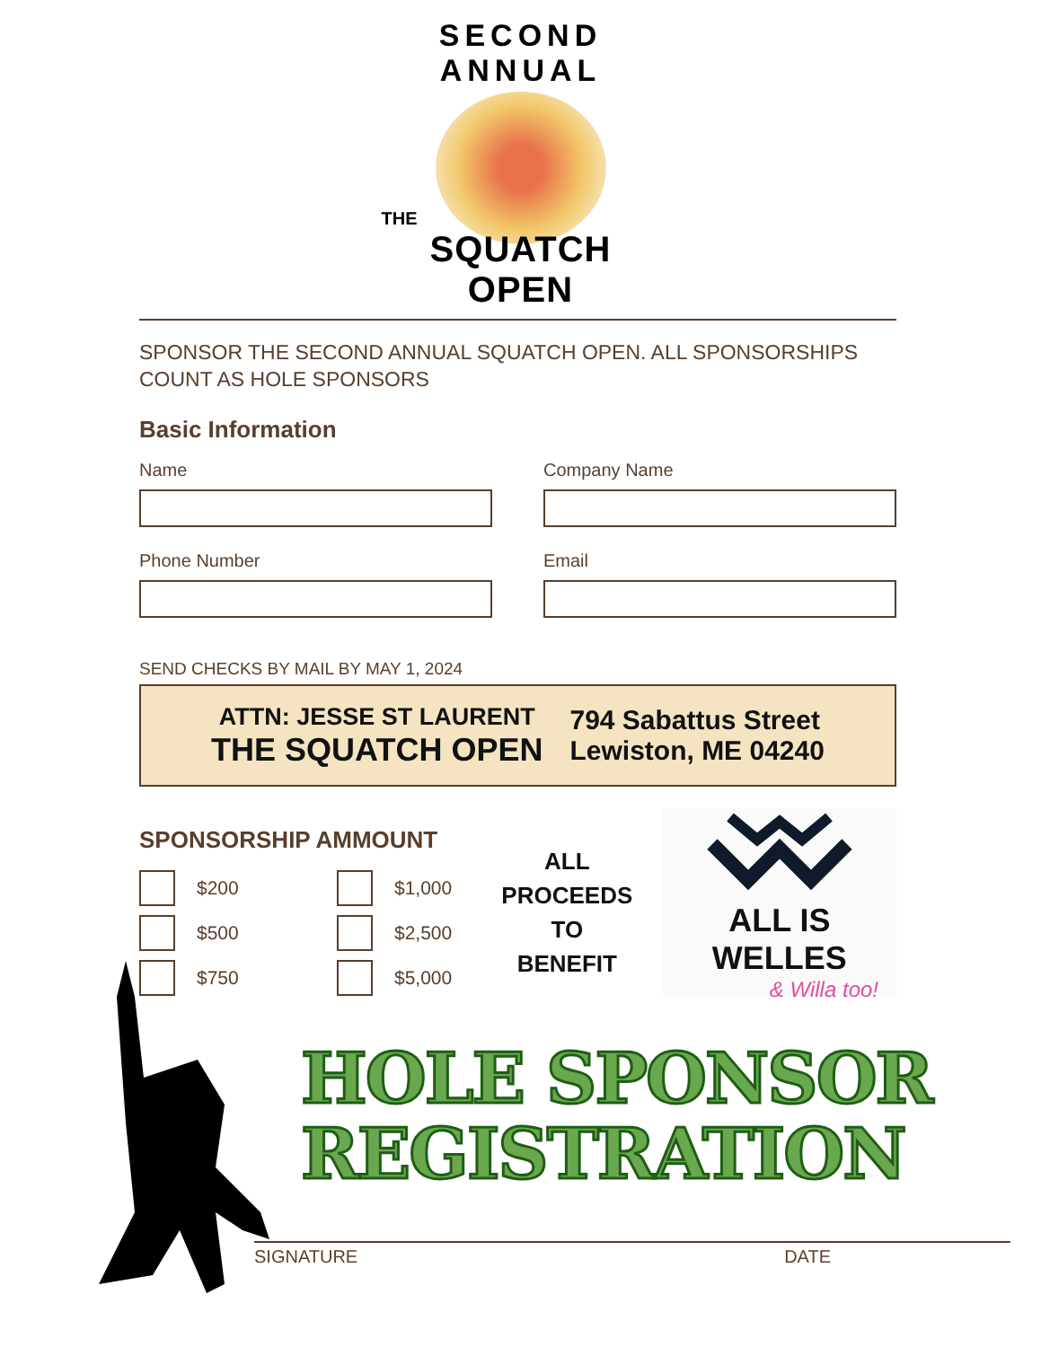SECOND ANNUAL
THE
SQUATCH OPEN
SPONSOR THE SECOND ANNUAL SQUATCH OPEN. ALL SPONSORSHIPS COUNT AS HOLE SPONSORS
Basic Information
Name Company Name
Phone Number Email
SEND CHECKS BY MAIL BY MAY 1, 2024
ATTN: JESSE ST LAURENT
THE SQUATCH OPEN
794 Sabattus Street
Lewiston, ME 04240
SPONSORSHIP AMMOUNT
$200
$500
$750
$1,000
$2,500
$5,000
ALL PROCEEDS TO BENEFIT
ALL IS WELLES
& Willa too!
HOLE SPONSOR
REGISTRATION
SIGNATURE DATE